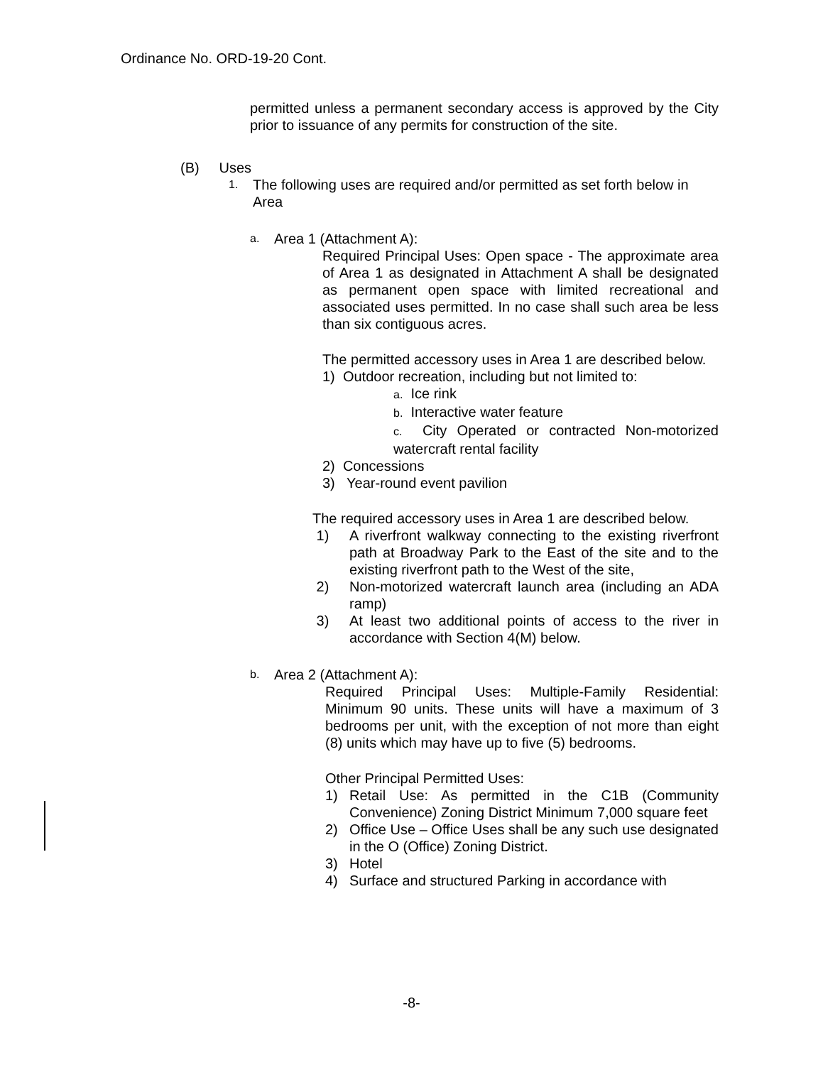Ordinance No. ORD-19-20 Cont.
permitted unless a permanent secondary access is approved by the City prior to issuance of any permits for construction of the site.
(B) Uses
1. The following uses are required and/or permitted as set forth below in Area
a. Area 1 (Attachment A):
Required Principal Uses: Open space - The approximate area of Area 1 as designated in Attachment A shall be designated as permanent open space with limited recreational and associated uses permitted. In no case shall such area be less than six contiguous acres.
The permitted accessory uses in Area 1 are described below.
1) Outdoor recreation, including but not limited to:
a. Ice rink
b. Interactive water feature
c. City Operated or contracted Non-motorized watercraft rental facility
2) Concessions
3) Year-round event pavilion
The required accessory uses in Area 1 are described below.
1) A riverfront walkway connecting to the existing riverfront path at Broadway Park to the East of the site and to the existing riverfront path to the West of the site,
2) Non-motorized watercraft launch area (including an ADA ramp)
3) At least two additional points of access to the river in accordance with Section 4(M) below.
b. Area 2 (Attachment A):
Required Principal Uses: Multiple-Family Residential: Minimum 90 units. These units will have a maximum of 3 bedrooms per unit, with the exception of not more than eight (8) units which may have up to five (5) bedrooms.
Other Principal Permitted Uses:
1) Retail Use: As permitted in the C1B (Community Convenience) Zoning District Minimum 7,000 square feet
2) Office Use – Office Uses shall be any such use designated in the O (Office) Zoning District.
3) Hotel
4) Surface and structured Parking in accordance with
-8-